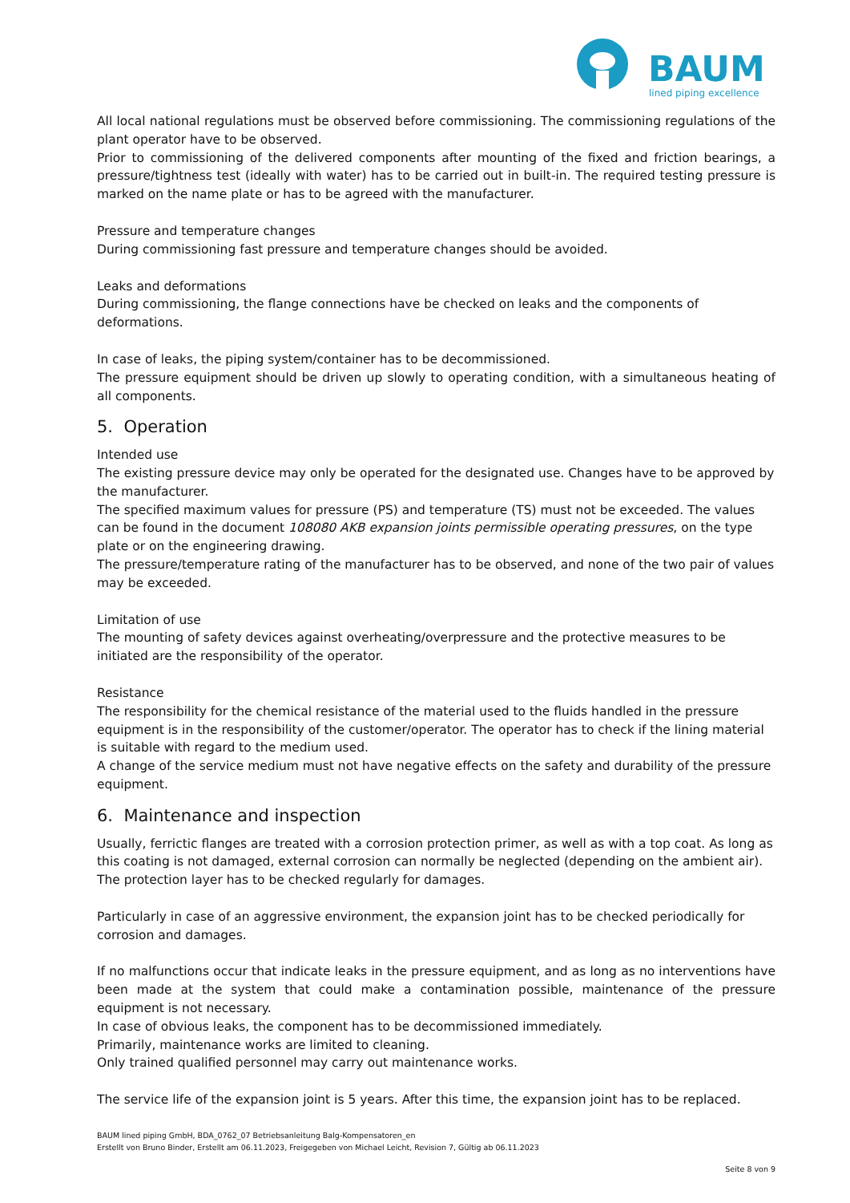BAUM
lined piping excellence
All local national regulations must be observed before commissioning. The commissioning regulations of the plant operator have to be observed.
Prior to commissioning of the delivered components after mounting of the fixed and friction bearings, a pressure/tightness test (ideally with water) has to be carried out in built-in. The required testing pressure is marked on the name plate or has to be agreed with the manufacturer.
Pressure and temperature changes
During commissioning fast pressure and temperature changes should be avoided.
Leaks and deformations
During commissioning, the flange connections have be checked on leaks and the components of deformations.
In case of leaks, the piping system/container has to be decommissioned.
The pressure equipment should be driven up slowly to operating condition, with a simultaneous heating of all components.
5. Operation
Intended use
The existing pressure device may only be operated for the designated use. Changes have to be approved by the manufacturer.
The specified maximum values for pressure (PS) and temperature (TS) must not be exceeded. The values can be found in the document 108080 AKB expansion joints permissible operating pressures, on the type plate or on the engineering drawing.
The pressure/temperature rating of the manufacturer has to be observed, and none of the two pair of values may be exceeded.
Limitation of use
The mounting of safety devices against overheating/overpressure and the protective measures to be initiated are the responsibility of the operator.
Resistance
The responsibility for the chemical resistance of the material used to the fluids handled in the pressure equipment is in the responsibility of the customer/operator. The operator has to check if the lining material is suitable with regard to the medium used.
A change of the service medium must not have negative effects on the safety and durability of the pressure equipment.
6. Maintenance and inspection
Usually, ferrictic flanges are treated with a corrosion protection primer, as well as with a top coat. As long as this coating is not damaged, external corrosion can normally be neglected (depending on the ambient air). The protection layer has to be checked regularly for damages.
Particularly in case of an aggressive environment, the expansion joint has to be checked periodically for corrosion and damages.
If no malfunctions occur that indicate leaks in the pressure equipment, and as long as no interventions have been made at the system that could make a contamination possible, maintenance of the pressure equipment is not necessary.
In case of obvious leaks, the component has to be decommissioned immediately.
Primarily, maintenance works are limited to cleaning.
Only trained qualified personnel may carry out maintenance works.
The service life of the expansion joint is 5 years. After this time, the expansion joint has to be replaced.
BAUM lined piping GmbH, BDA_0762_07 Betriebsanleitung Balg-Kompensatoren_en
Erstellt von Bruno Binder, Erstellt am 06.11.2023, Freigegeben von Michael Leicht, Revision 7, Gültig ab 06.11.2023
Seite 8 von 9